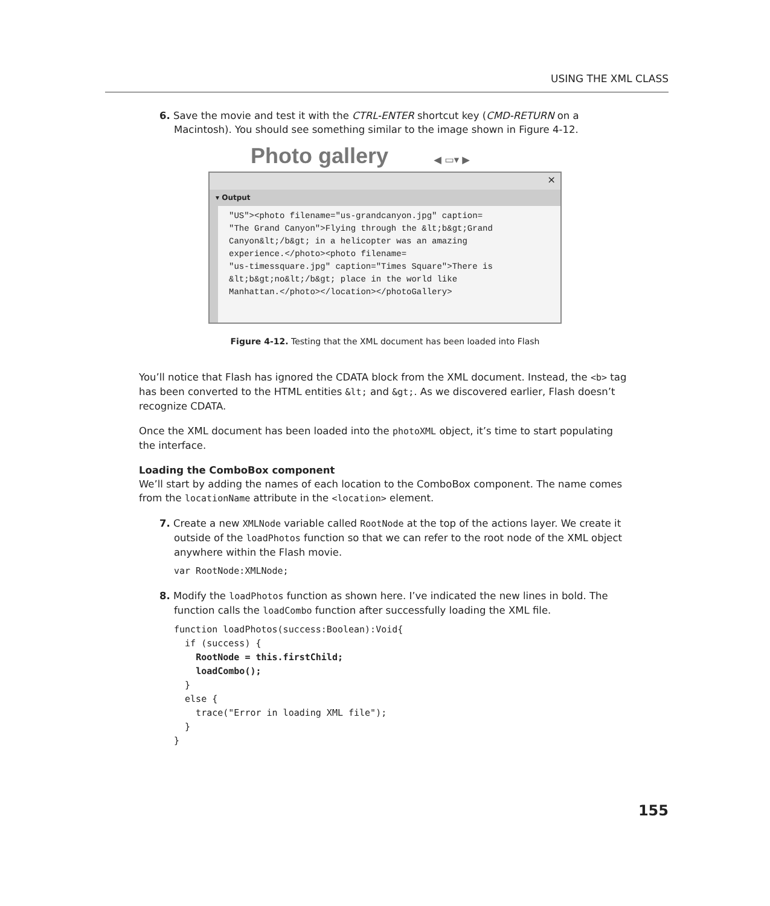USING THE XML CLASS
6. Save the movie and test it with the CTRL-ENTER shortcut key (CMD-RETURN on a Macintosh). You should see something similar to the image shown in Figure 4-12.
Photo gallery ◀ ▭▾ ▶
×
▾ Output
"US"><photo filename="us-grandcanyon.jpg" caption=
"The Grand Canyon">Flying through the &lt;b&gt;Grand
Canyon&lt;/b&gt; in a helicopter was an amazing
experience.</photo><photo filename=
"us-timessquare.jpg" caption="Times Square">There is
&lt;b&gt;no&lt;/b&gt; place in the world like
Manhattan.</photo></location></photoGallery>
Figure 4-12. Testing that the XML document has been loaded into Flash
You’ll notice that Flash has ignored the CDATA block from the XML document. Instead, the <b> tag has been converted to the HTML entities &lt; and &gt;. As we discovered earlier, Flash doesn’t recognize CDATA.
Once the XML document has been loaded into the photoXML object, it’s time to start populating the interface.
Loading the ComboBox component
We’ll start by adding the names of each location to the ComboBox component. The name comes from the locationName attribute in the <location> element.
7. Create a new XMLNode variable called RootNode at the top of the actions layer. We create it outside of the loadPhotos function so that we can refer to the root node of the XML object anywhere within the Flash movie.
var RootNode:XMLNode;
8. Modify the loadPhotos function as shown here. I’ve indicated the new lines in bold. The function calls the loadCombo function after successfully loading the XML file.
function loadPhotos(success:Boolean):Void{
  if (success) {
    RootNode = this.firstChild;
    loadCombo();
  }
  else {
    trace("Error in loading XML file");
  }
}
155